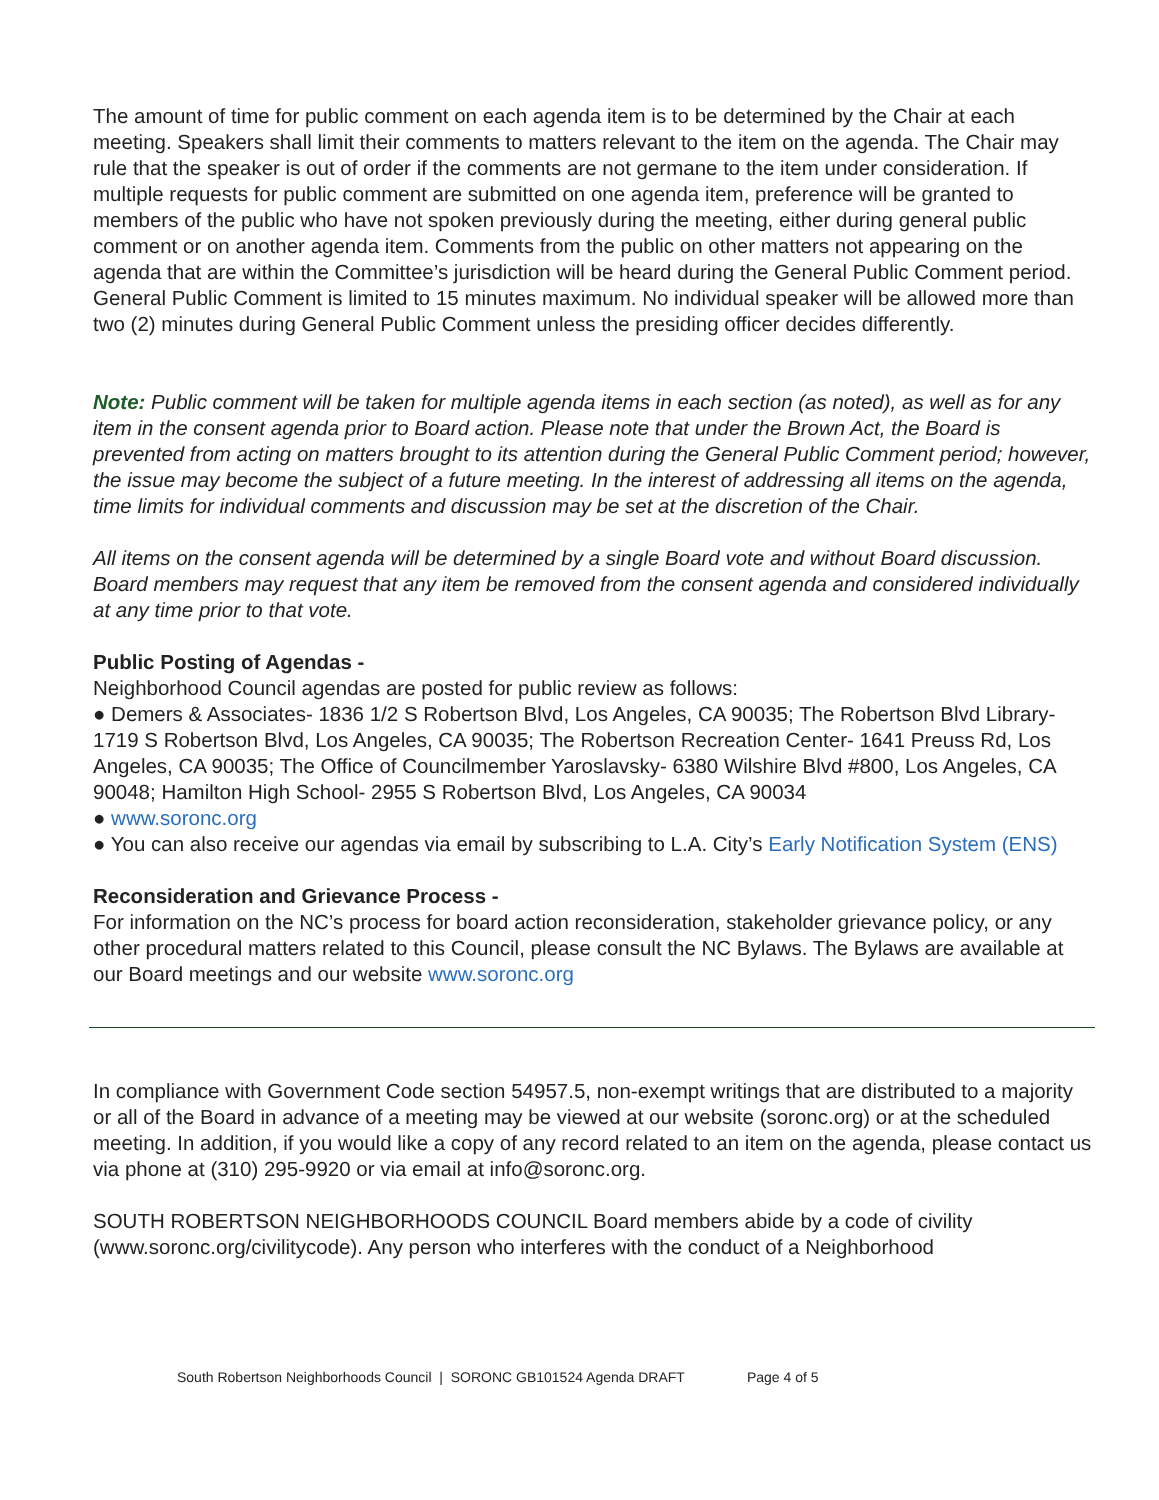The amount of time for public comment on each agenda item is to be determined by the Chair at each meeting. Speakers shall limit their comments to matters relevant to the item on the agenda. The Chair may rule that the speaker is out of order if the comments are not germane to the item under consideration. If multiple requests for public comment are submitted on one agenda item, preference will be granted to members of the public who have not spoken previously during the meeting, either during general public comment or on another agenda item. Comments from the public on other matters not appearing on the agenda that are within the Committee’s jurisdiction will be heard during the General Public Comment period. General Public Comment is limited to 15 minutes maximum. No individual speaker will be allowed more than two (2) minutes during General Public Comment unless the presiding officer decides differently.
Note: Public comment will be taken for multiple agenda items in each section (as noted), as well as for any item in the consent agenda prior to Board action. Please note that under the Brown Act, the Board is prevented from acting on matters brought to its attention during the General Public Comment period; however, the issue may become the subject of a future meeting. In the interest of addressing all items on the agenda, time limits for individual comments and discussion may be set at the discretion of the Chair.
All items on the consent agenda will be determined by a single Board vote and without Board discussion. Board members may request that any item be removed from the consent agenda and considered individually at any time prior to that vote.
Public Posting of Agendas -
Neighborhood Council agendas are posted for public review as follows:
● Demers & Associates- 1836 1/2 S Robertson Blvd, Los Angeles, CA 90035; The Robertson Blvd Library- 1719 S Robertson Blvd, Los Angeles, CA 90035; The Robertson Recreation Center- 1641 Preuss Rd, Los Angeles, CA 90035; The Office of Councilmember Yaroslavsky- 6380 Wilshire Blvd #800, Los Angeles, CA 90048; Hamilton High School- 2955 S Robertson Blvd, Los Angeles, CA 90034
● www.soronc.org
● You can also receive our agendas via email by subscribing to L.A. City’s Early Notification System (ENS)
Reconsideration and Grievance Process -
For information on the NC’s process for board action reconsideration, stakeholder grievance policy, or any other procedural matters related to this Council, please consult the NC Bylaws. The Bylaws are available at our Board meetings and our website www.soronc.org
In compliance with Government Code section 54957.5, non-exempt writings that are distributed to a majority or all of the Board in advance of a meeting may be viewed at our website (soronc.org) or at the scheduled meeting. In addition, if you would like a copy of any record related to an item on the agenda, please contact us via phone at (310) 295-9920 or via email at info@soronc.org.
SOUTH ROBERTSON NEIGHBORHOODS COUNCIL Board members abide by a code of civility (www.soronc.org/civilitycode). Any person who interferes with the conduct of a Neighborhood
South Robertson Neighborhoods Council | SORONC GB101524 Agenda DRAFT Page 4 of 5